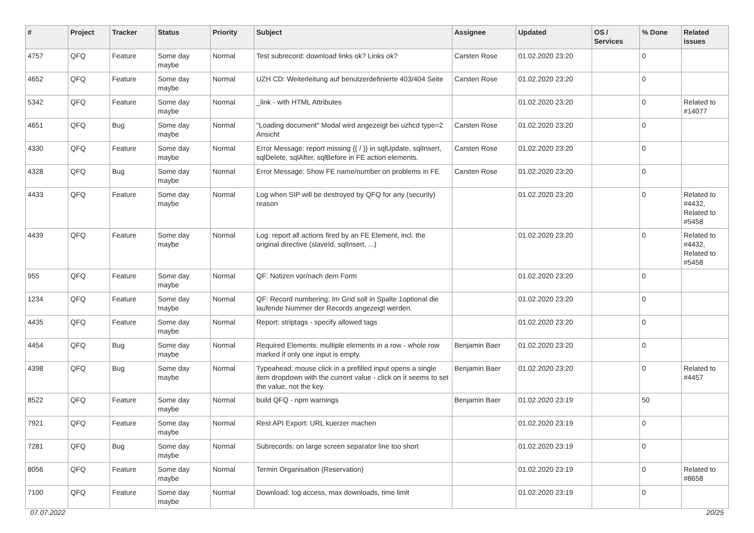| # | Project | Tracker | Status | Priority | Subject | Assignee | Updated | OS / Services | % Done | Related issues |
| --- | --- | --- | --- | --- | --- | --- | --- | --- | --- | --- |
| 4757 | QFQ | Feature | Some day maybe | Normal | Test subrecord: download links ok? Links ok? | Carsten Rose | 01.02.2020 23:20 | | 0 | |
| 4652 | QFQ | Feature | Some day maybe | Normal | UZH CD: Weiterleitung auf benutzerdefinierte 403/404 Seite | Carsten Rose | 01.02.2020 23:20 | | 0 | |
| 5342 | QFQ | Feature | Some day maybe | Normal | _link - with HTML Attributes | | 01.02.2020 23:20 | | 0 | Related to #14077 |
| 4651 | QFQ | Bug | Some day maybe | Normal | "Loading document" Modal wird angezeigt bei uzhcd type=2 Ansicht | Carsten Rose | 01.02.2020 23:20 | | 0 | |
| 4330 | QFQ | Feature | Some day maybe | Normal | Error Message: report missing {{ / }} in sqlUpdate, sqlInsert, sqlDelete, sqlAfter, sqlBefore in FE action elements. | Carsten Rose | 01.02.2020 23:20 | | 0 | |
| 4328 | QFQ | Bug | Some day maybe | Normal | Error Message: Show FE name/number on problems in FE | Carsten Rose | 01.02.2020 23:20 | | 0 | |
| 4433 | QFQ | Feature | Some day maybe | Normal | Log when SIP will be destroyed by QFQ for any (security) reason | | 01.02.2020 23:20 | | 0 | Related to #4432, Related to #5458 |
| 4439 | QFQ | Feature | Some day maybe | Normal | Log: report all actions fired by an FE Element, incl. the original directive (slaveId, sqlInsert, ...) | | 01.02.2020 23:20 | | 0 | Related to #4432, Related to #5458 |
| 955 | QFQ | Feature | Some day maybe | Normal | QF: Notizen vor/nach dem Form | | 01.02.2020 23:20 | | 0 | |
| 1234 | QFQ | Feature | Some day maybe | Normal | QF: Record numbering: Im Grid soll in Spalte 1optional die laufende Nummer der Records angezeigt werden. | | 01.02.2020 23:20 | | 0 | |
| 4435 | QFQ | Feature | Some day maybe | Normal | Report: striptags - specify allowed tags | | 01.02.2020 23:20 | | 0 | |
| 4454 | QFQ | Bug | Some day maybe | Normal | Required Elements: multiple elements in a row - whole row marked if only one input is empty. | Benjamin Baer | 01.02.2020 23:20 | | 0 | |
| 4398 | QFQ | Bug | Some day maybe | Normal | Typeahead: mouse click in a prefilled input opens a single item dropdown with the current value - click on it seems to set the value, not the key. | Benjamin Baer | 01.02.2020 23:20 | | 0 | Related to #4457 |
| 8522 | QFQ | Feature | Some day maybe | Normal | build QFQ - npm warnings | Benjamin Baer | 01.02.2020 23:19 | | 50 | |
| 7921 | QFQ | Feature | Some day maybe | Normal | Rest API Export: URL kuerzer machen | | 01.02.2020 23:19 | | 0 | |
| 7281 | QFQ | Bug | Some day maybe | Normal | Subrecords: on large screen separator line too short | | 01.02.2020 23:19 | | 0 | |
| 8056 | QFQ | Feature | Some day maybe | Normal | Termin Organisation (Reservation) | | 01.02.2020 23:19 | | 0 | Related to #8658 |
| 7100 | QFQ | Feature | Some day maybe | Normal | Download: log access, max downloads, time limit | | 01.02.2020 23:19 | | 0 | |
07.07.2022 20/25